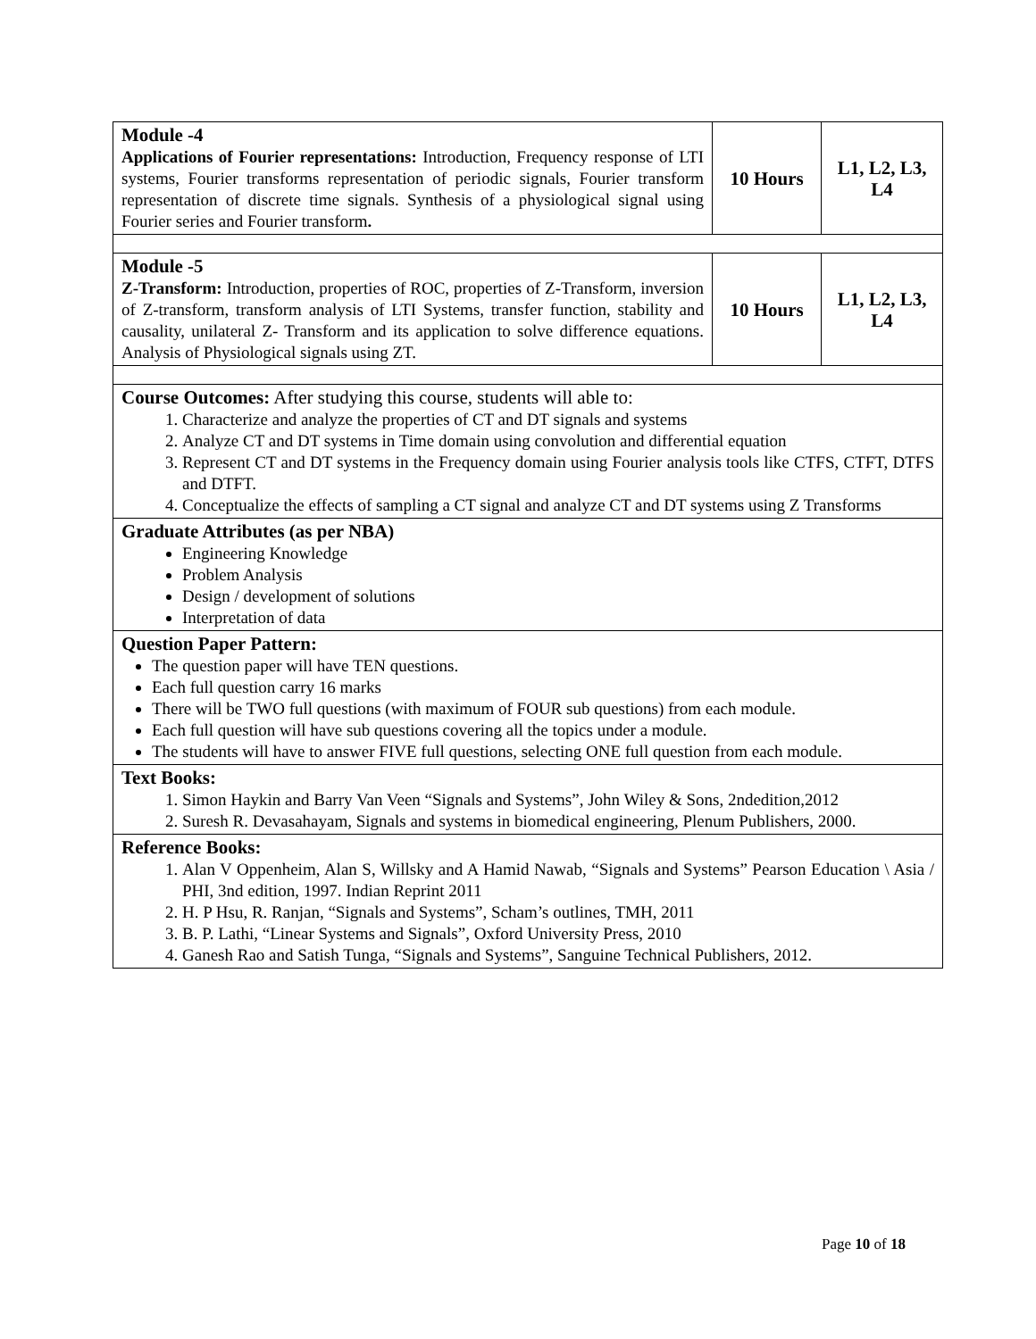| Module -4 Applications of Fourier representations: Introduction, Frequency response of LTI systems, Fourier transforms representation of periodic signals, Fourier transform representation of discrete time signals. Synthesis of a physiological signal using Fourier series and Fourier transform . | 10 Hours | L1, L2, L3, L4 |
| Module -5 Z-Transform: Introduction, properties of ROC, properties of Z-Transform, inversion of Z-transform, transform analysis of LTI Systems, transfer function, stability and causality, unilateral Z- Transform and its application to solve difference equations. Analysis of Physiological signals using ZT. | 10 Hours | L1, L2, L3, L4 |
| Course Outcomes: After studying this course, students will able to: 1. Characterize and analyze the properties of CT and DT signals and systems 2. Analyze CT and DT systems in Time domain using convolution and differential equation 3. Represent CT and DT systems in the Frequency domain using Fourier analysis tools like CTFS, CTFT, DTFS and DTFT. 4. Conceptualize the effects of sampling a CT signal and analyze CT and DT systems using Z Transforms | | |
| Graduate Attributes (as per NBA) Engineering Knowledge Problem Analysis Design / development of solutions Interpretation of data | | |
| Question Paper Pattern: The question paper will have TEN questions. Each full question carry 16 marks There will be TWO full questions (with maximum of FOUR sub questions) from each module. Each full question will have sub questions covering all the topics under a module. The students will have to answer FIVE full questions, selecting ONE full question from each module. | | |
| Text Books: 1. Simon Haykin and Barry Van Veen “Signals and Systems”, John Wiley & Sons, 2ndedition,2012 2. Suresh R. Devasahayam, Signals and systems in biomedical engineering, Plenum Publishers, 2000. | | |
| Reference Books: 1. Alan V Oppenheim, Alan S, Willsky and A Hamid Nawab, “Signals and Systems” Pearson Education \ Asia / PHI, 3nd edition, 1997. Indian Reprint 2011 2. H. P Hsu, R. Ranjan, “Signals and Systems”, Scham’s outlines, TMH, 2011 3. B. P. Lathi, “Linear Systems and Signals”, Oxford University Press, 2010 4. Ganesh Rao and Satish Tunga, “Signals and Systems”, Sanguine Technical Publishers, 2012. | | |
Page 10 of 18